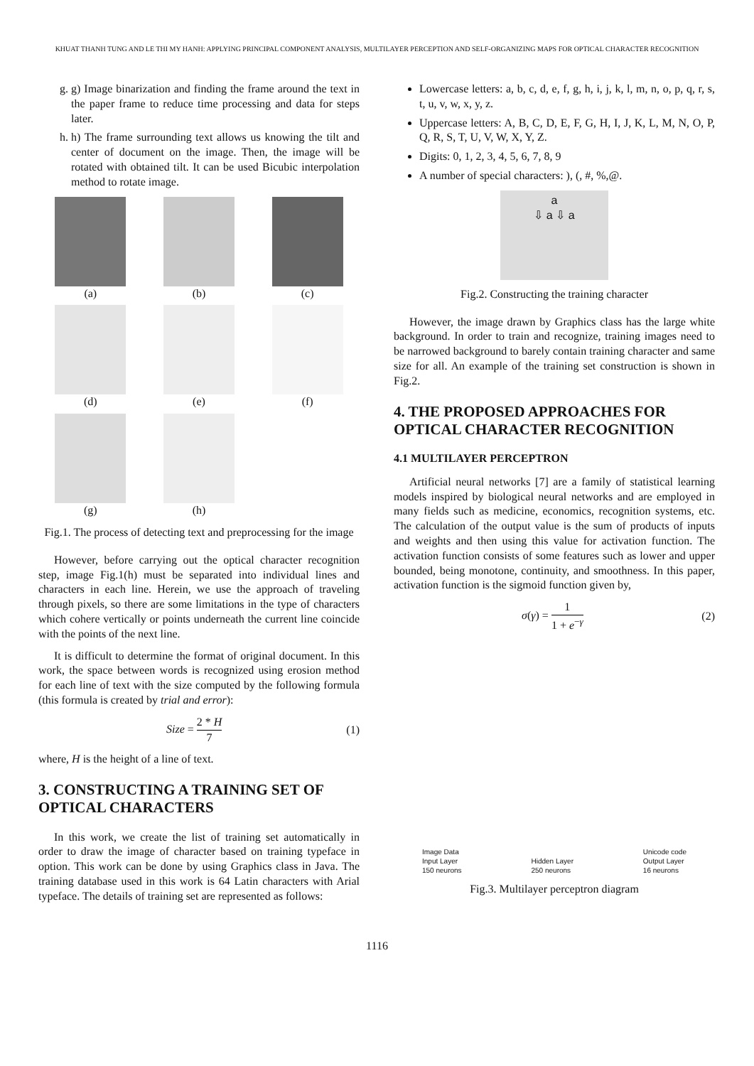KHUAT THANH TUNG AND LE THI MY HANH: APPLYING PRINCIPAL COMPONENT ANALYSIS, MULTILAYER PERCEPTION AND SELF-ORGANIZING MAPS FOR OPTICAL CHARACTER RECOGNITION
g. g) Image binarization and finding the frame around the text in the paper frame to reduce time processing and data for steps later.
h. h) The frame surrounding text allows us knowing the tilt and center of document on the image. Then, the image will be rotated with obtained tilt. It can be used Bicubic interpolation method to rotate image.
(a)
(b)
(c)
(d)
(e)
(f)
(g)
(h)
Fig.1. The process of detecting text and preprocessing for the image
However, before carrying out the optical character recognition step, image Fig.1(h) must be separated into individual lines and characters in each line. Herein, we use the approach of traveling through pixels, so there are some limitations in the type of characters which cohere vertically or points underneath the current line coincide with the points of the next line.
It is difficult to determine the format of original document. In this work, the space between words is recognized using erosion method for each line of text with the size computed by the following formula (this formula is created by trial and error):
Size = 2 * H 7 (1)
where, H is the height of a line of text.
3. CONSTRUCTING A TRAINING SET OF OPTICAL CHARACTERS
In this work, we create the list of training set automatically in order to draw the image of character based on training typeface in option. This work can be done by using Graphics class in Java. The training database used in this work is 64 Latin characters with Arial typeface. The details of training set are represented as follows:
Lowercase letters: a, b, c, d, e, f, g, h, i, j, k, l, m, n, o, p, q, r, s, t, u, v, w, x, y, z.
Uppercase letters: A, B, C, D, E, F, G, H, I, J, K, L, M, N, O, P, Q, R, S, T, U, V, W, X, Y, Z.
Digits: 0, 1, 2, 3, 4, 5, 6, 7, 8, 9
A number of special characters: ), (, #, %,@.
a
⇩ a ⇩ a
Fig.2. Constructing the training character
However, the image drawn by Graphics class has the large white background. In order to train and recognize, training images need to be narrowed background to barely contain training character and same size for all. An example of the training set construction is shown in Fig.2.
4. THE PROPOSED APPROACHES FOR OPTICAL CHARACTER RECOGNITION
4.1 MULTILAYER PERCEPTRON
Artificial neural networks [7] are a family of statistical learning models inspired by biological neural networks and are employed in many fields such as medicine, economics, recognition systems, etc. The calculation of the output value is the sum of products of inputs and weights and then using this value for activation function. The activation function consists of some features such as lower and upper bounded, being monotone, continuity, and smoothness. In this paper, activation function is the sigmoid function given by,
σ(γ) = 1 1 + e<sup>−γ</sup> (2)
Image Data
Input Layer
150 neurons
Hidden Layer
250 neurons
Unicode code
Output Layer
16 neurons
Fig.3. Multilayer perceptron diagram
1116